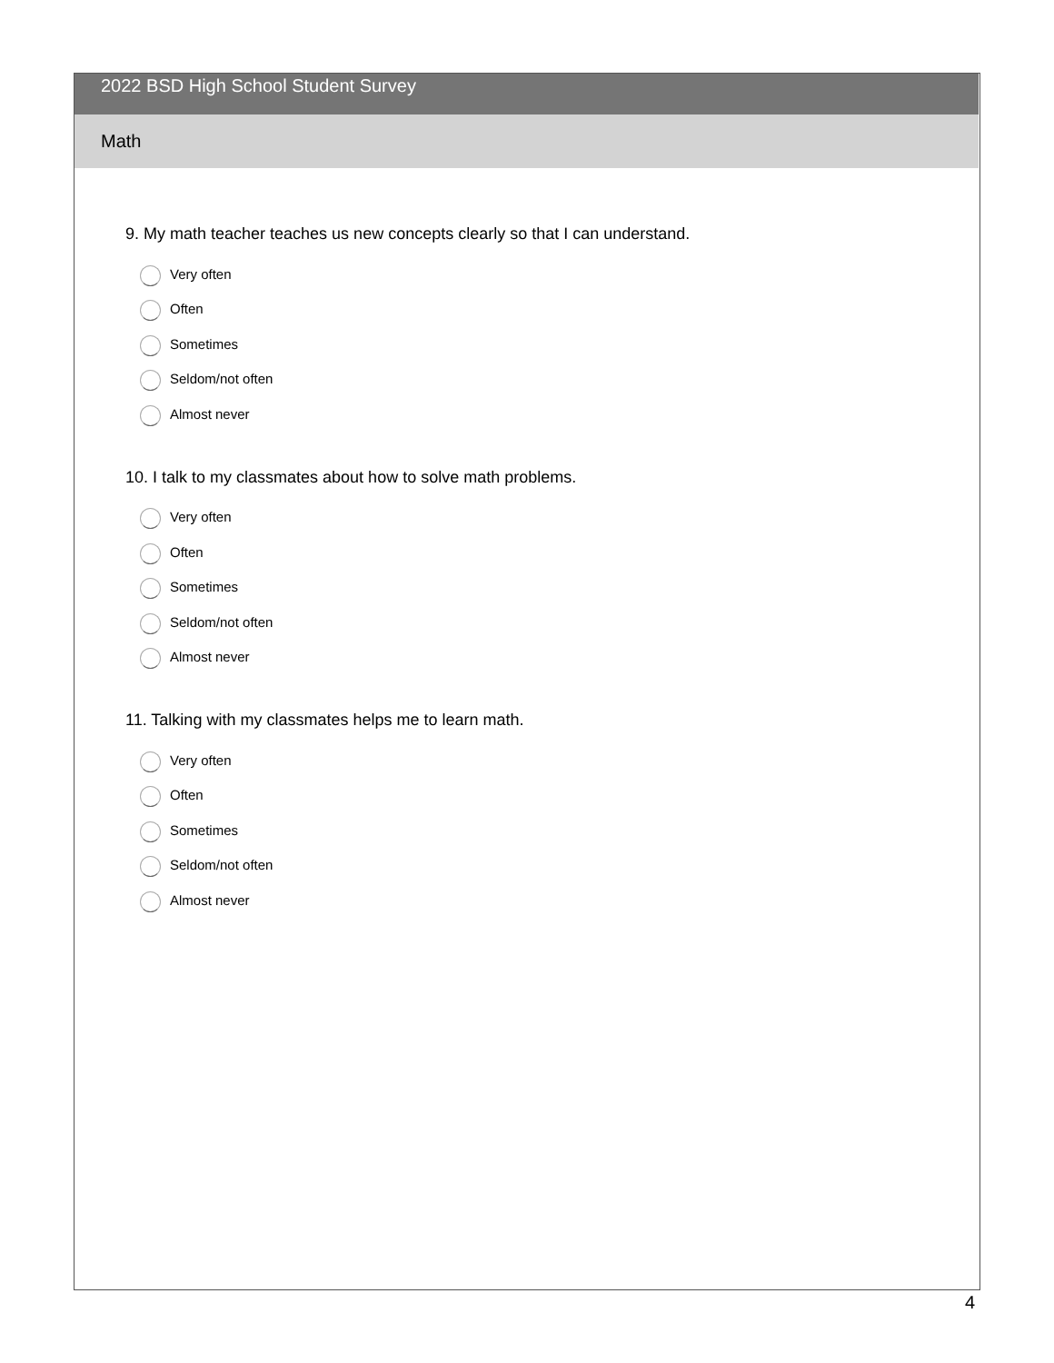2022 BSD High School Student Survey
Math
9. My math teacher teaches us new concepts clearly so that I can understand.
Very often
Often
Sometimes
Seldom/not often
Almost never
10. I talk to my classmates about how to solve math problems.
Very often
Often
Sometimes
Seldom/not often
Almost never
11. Talking with my classmates helps me to learn math.
Very often
Often
Sometimes
Seldom/not often
Almost never
4